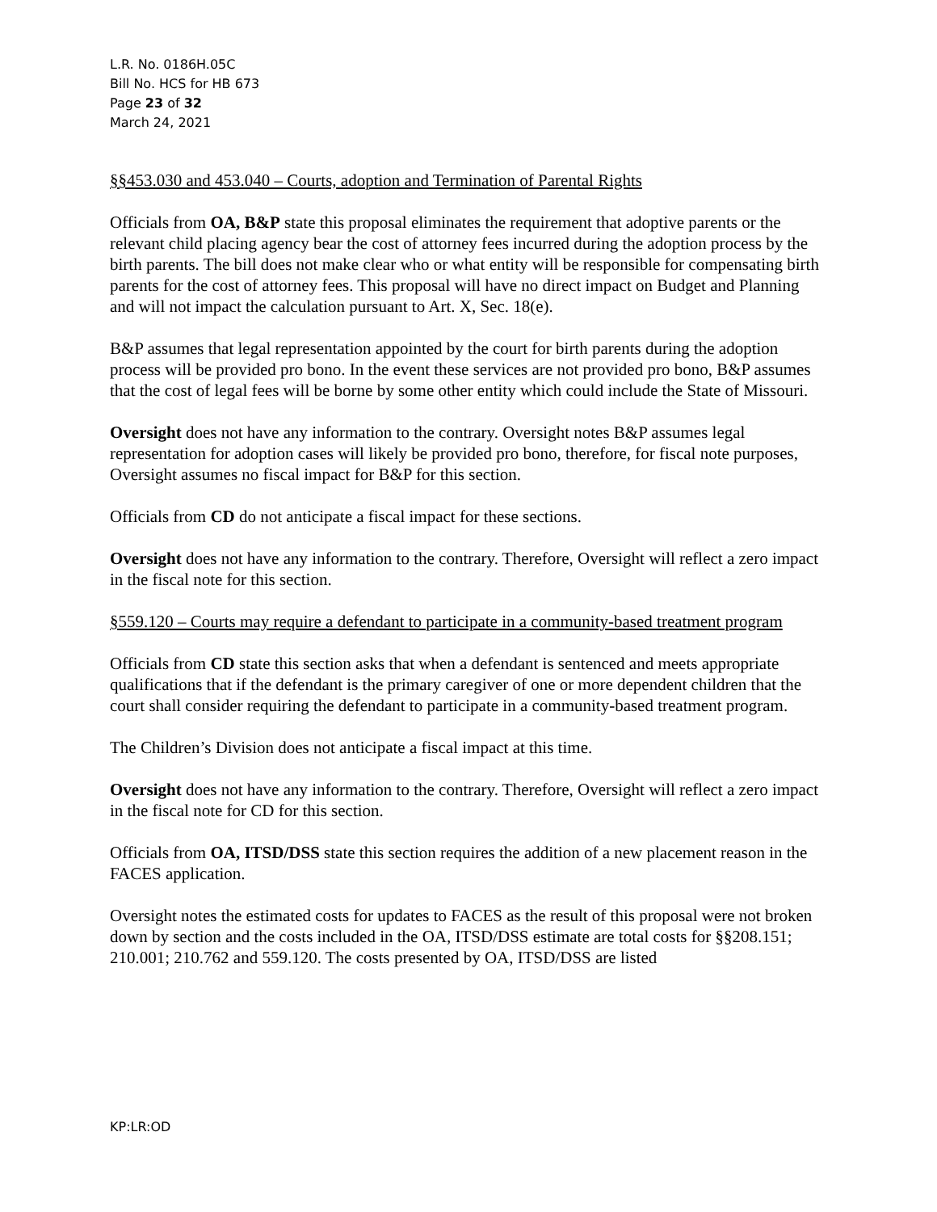L.R. No. 0186H.05C
Bill No. HCS for HB 673
Page 23 of 32
March 24, 2021
§§453.030 and 453.040 – Courts, adoption and Termination of Parental Rights
Officials from OA, B&P state this proposal eliminates the requirement that adoptive parents or the relevant child placing agency bear the cost of attorney fees incurred during the adoption process by the birth parents. The bill does not make clear who or what entity will be responsible for compensating birth parents for the cost of attorney fees. This proposal will have no direct impact on Budget and Planning and will not impact the calculation pursuant to Art. X, Sec. 18(e).
B&P assumes that legal representation appointed by the court for birth parents during the adoption process will be provided pro bono. In the event these services are not provided pro bono, B&P assumes that the cost of legal fees will be borne by some other entity which could include the State of Missouri.
Oversight does not have any information to the contrary. Oversight notes B&P assumes legal representation for adoption cases will likely be provided pro bono, therefore, for fiscal note purposes, Oversight assumes no fiscal impact for B&P for this section.
Officials from CD do not anticipate a fiscal impact for these sections.
Oversight does not have any information to the contrary. Therefore, Oversight will reflect a zero impact in the fiscal note for this section.
§559.120 – Courts may require a defendant to participate in a community-based treatment program
Officials from CD state this section asks that when a defendant is sentenced and meets appropriate qualifications that if the defendant is the primary caregiver of one or more dependent children that the court shall consider requiring the defendant to participate in a community-based treatment program.
The Children’s Division does not anticipate a fiscal impact at this time.
Oversight does not have any information to the contrary. Therefore, Oversight will reflect a zero impact in the fiscal note for CD for this section.
Officials from OA, ITSD/DSS state this section requires the addition of a new placement reason in the FACES application.
Oversight notes the estimated costs for updates to FACES as the result of this proposal were not broken down by section and the costs included in the OA, ITSD/DSS estimate are total costs for §§208.151; 210.001; 210.762 and 559.120. The costs presented by OA, ITSD/DSS are listed
KP:LR:OD